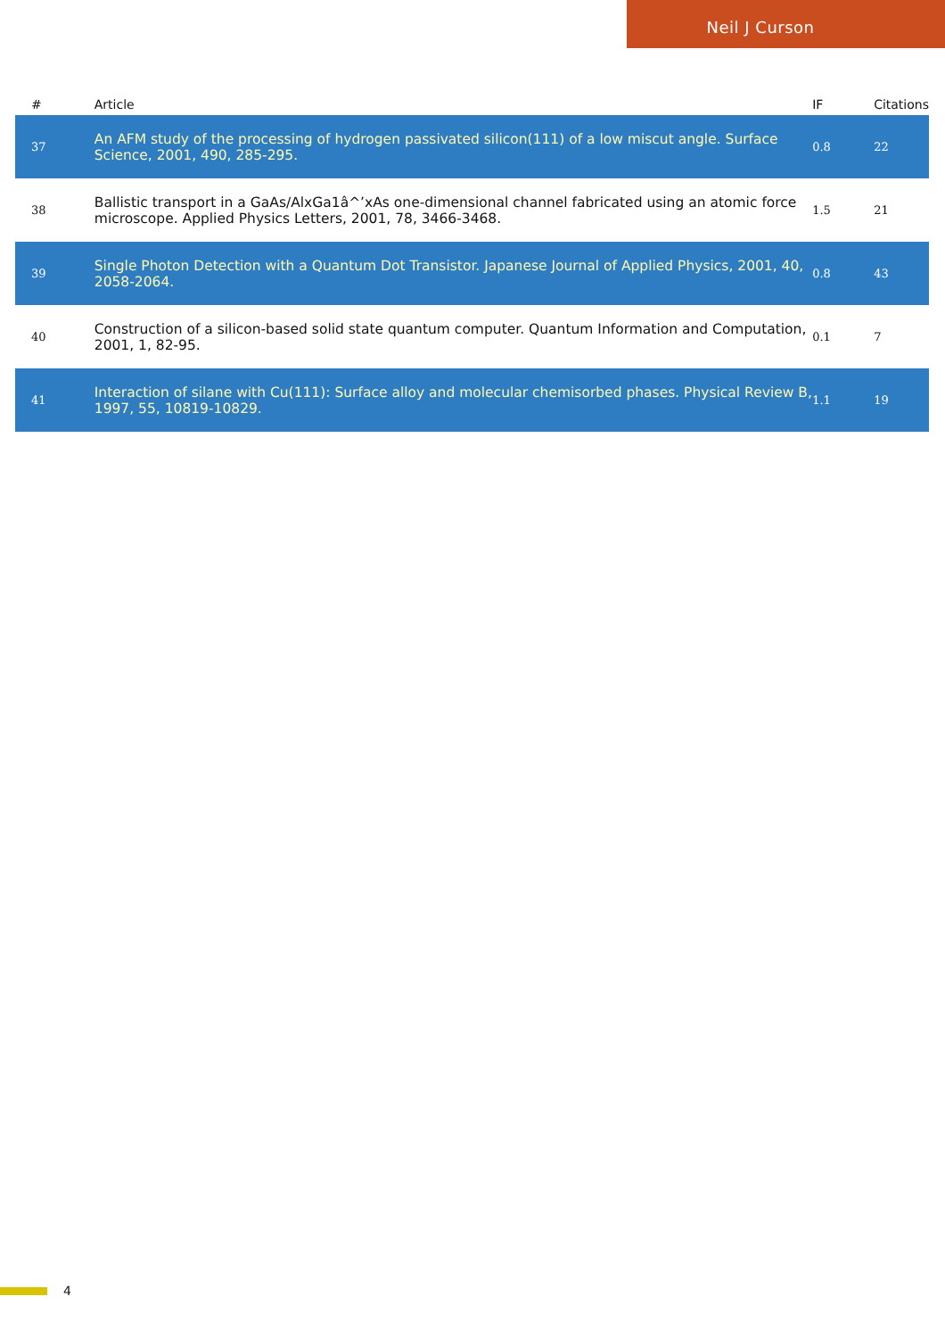Neil J Curson
| # | Article | IF | Citations |
| --- | --- | --- | --- |
| 37 | An AFM study of the processing of hydrogen passivated silicon(111) of a low miscut angle. Surface Science, 2001, 490, 285-295. | 0.8 | 22 |
| 38 | Ballistic transport in a GaAs/AlxGa1â^’xAs one-dimensional channel fabricated using an atomic force microscope. Applied Physics Letters, 2001, 78, 3466-3468. | 1.5 | 21 |
| 39 | Single Photon Detection with a Quantum Dot Transistor. Japanese Journal of Applied Physics, 2001, 40, 2058-2064. | 0.8 | 43 |
| 40 | Construction of a silicon-based solid state quantum computer. Quantum Information and Computation, 2001, 1, 82-95. | 0.1 | 7 |
| 41 | Interaction of silane with Cu(111): Surface alloy and molecular chemisorbed phases. Physical Review B, 1997, 55, 10819-10829. | 1.1 | 19 |
4